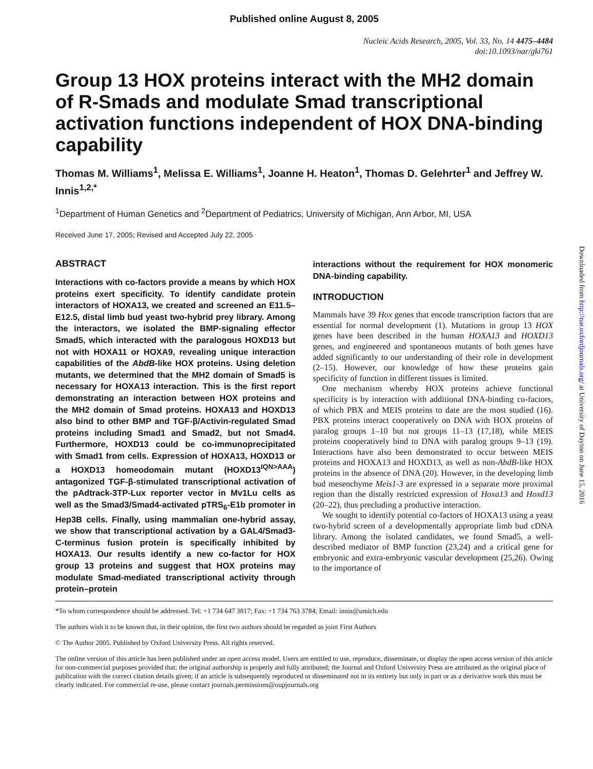Published online August 8, 2005
Nucleic Acids Research, 2005, Vol. 33, No. 14 4475–4484
doi:10.1093/nar/gki761
Group 13 HOX proteins interact with the MH2 domain of R-Smads and modulate Smad transcriptional activation functions independent of HOX DNA-binding capability
Thomas M. Williams<sup>1</sup>, Melissa E. Williams<sup>1</sup>, Joanne H. Heaton<sup>1</sup>, Thomas D. Gelehrter<sup>1</sup> and Jeffrey W. Innis<sup>1,2,*</sup>
<sup>1</sup> Department of Human Genetics and <sup>2</sup>Department of Pediatrics, University of Michigan, Ann Arbor, MI, USA
Received June 17, 2005; Revised and Accepted July 22, 2005
ABSTRACT
Interactions with co-factors provide a means by which HOX proteins exert specificity. To identify candidate protein interactors of HOXA13, we created and screened an E11.5–E12.5, distal limb bud yeast two-hybrid prey library. Among the interactors, we isolated the BMP-signaling effector Smad5, which interacted with the paralogous HOXD13 but not with HOXA11 or HOXA9, revealing unique interaction capabilities of the AbdB-like HOX proteins. Using deletion mutants, we determined that the MH2 domain of Smad5 is necessary for HOXA13 interaction. This is the first report demonstrating an interaction between HOX proteins and the MH2 domain of Smad proteins. HOXA13 and HOXD13 also bind to other BMP and TGF-β/Activin-regulated Smad proteins including Smad1 and Smad2, but not Smad4. Furthermore, HOXD13 could be co-immunoprecipitated with Smad1 from cells. Expression of HOXA13, HOXD13 or a HOXD13 homeodomain mutant (HOXD13<sup>IQN>AAA</sup>) antagonized TGF-β-stimulated transcriptional activation of the pAdtrack-3TP-Lux reporter vector in Mv1Lu cells as well as the Smad3/Smad4-activated pTRS<sub>6</sub>-E1b promoter in Hep3B cells. Finally, using mammalian one-hybrid assay, we show that transcriptional activation by a GAL4/Smad3-C-terminus fusion protein is specifically inhibited by HOXA13. Our results identify a new co-factor for HOX group 13 proteins and suggest that HOX proteins may modulate Smad-mediated transcriptional activity through protein–protein
interactions without the requirement for HOX monomeric DNA-binding capability.
INTRODUCTION
Mammals have 39 Hox genes that encode transcription factors that are essential for normal development (1). Mutations in group 13 HOX genes have been described in the human HOXA13 and HOXD13 genes, and engineered and spontaneous mutants of both genes have added significantly to our understanding of their role in development (2–15). However, our knowledge of how these proteins gain specificity of function in different tissues is limited.
One mechanism whereby HOX proteins achieve functional specificity is by interaction with additional DNA-binding co-factors, of which PBX and MEIS proteins to date are the most studied (16). PBX proteins interact cooperatively on DNA with HOX proteins of paralog groups 1–10 but not groups 11–13 (17,18), while MEIS proteins cooperatively bind to DNA with paralog groups 9–13 (19). Interactions have also been demonstrated to occur between MEIS proteins and HOXA13 and HOXD13, as well as non-AbdB-like HOX proteins in the absence of DNA (20). However, in the developing limb bud mesenchyme Meis1-3 are expressed in a separate more proximal region than the distally restricted expression of Hoxa13 and Hoxd13 (20–22), thus precluding a productive interaction.
We sought to identify potential co-factors of HOXA13 using a yeast two-hybrid screen of a developmentally appropriate limb bud cDNA library. Among the isolated candidates, we found Smad5, a well-described mediator of BMP function (23,24) and a critical gene for embryonic and extra-embryonic vascular development (25,26). Owing to the importance of
*To whom correspondence should be addressed. Tel: +1 734 647 3817; Fax: +1 734 763 3784; Email: innis@umich.edu
The authors wish it to be known that, in their opinion, the first two authors should be regarded as joint First Authors
© The Author 2005. Published by Oxford University Press. All rights reserved.
The online version of this article has been published under an open access model. Users are entitled to use, reproduce, disseminate, or display the open access version of this article for non-commercial purposes provided that: the original authorship is properly and fully attributed; the Journal and Oxford University Press are attributed as the original place of publication with the correct citation details given; if an article is subsequently reproduced or disseminated not in its entirety but only in part or as a derivative work this must be clearly indicated. For commercial re-use, please contact journals.permissions@oupjournals.org
Downloaded from http://nar.oxfordjournals.org/ at University of Dayton on June 15, 2016